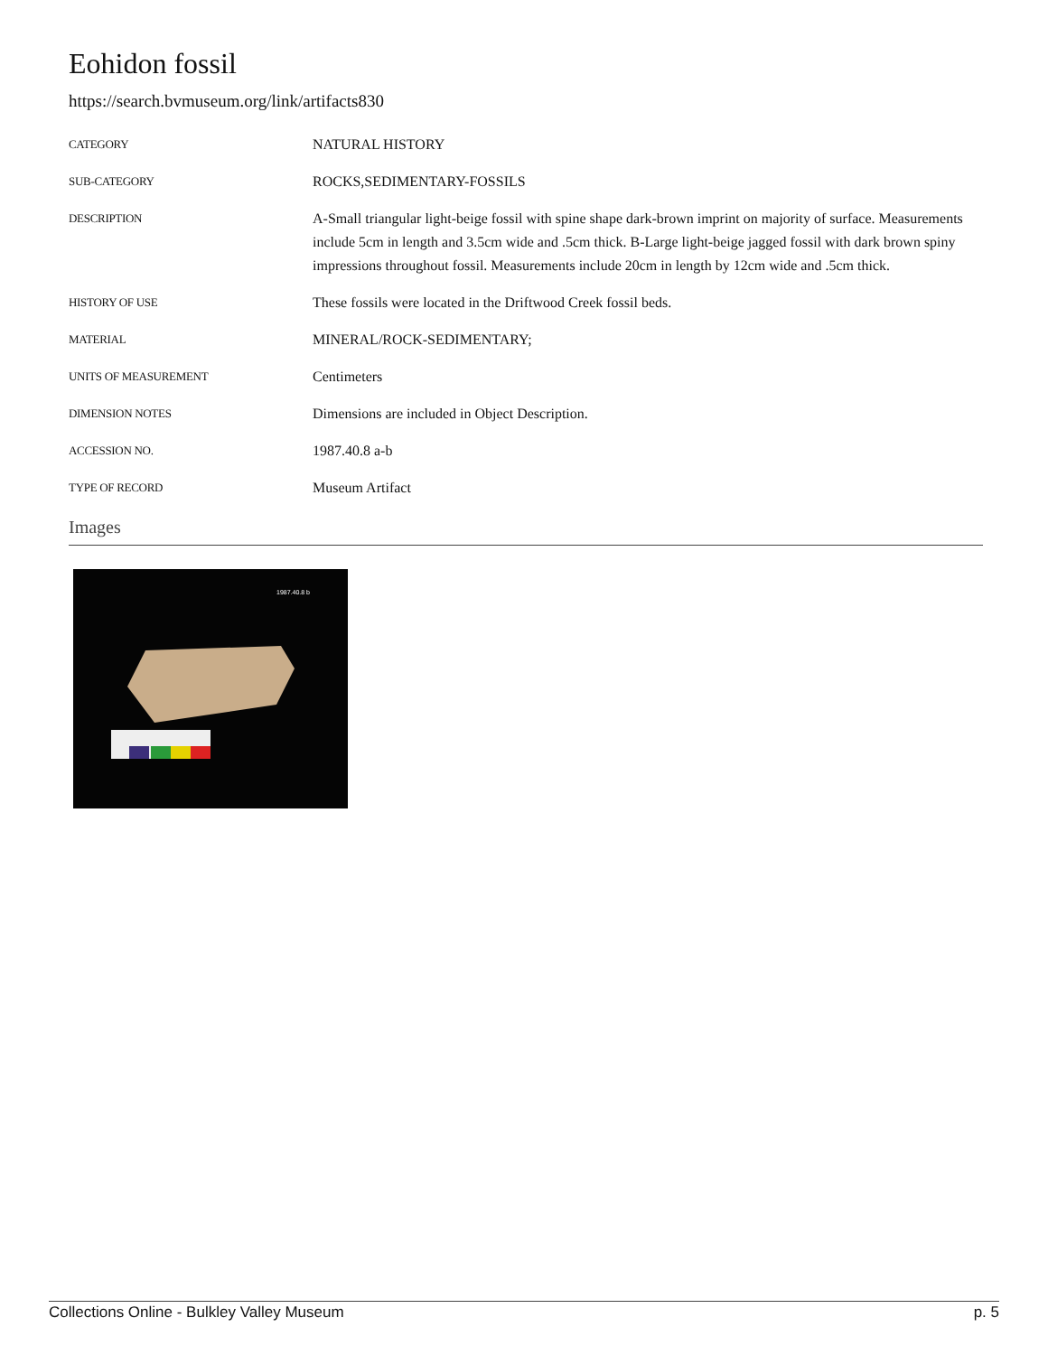Eohidon fossil
https://search.bvmuseum.org/link/artifacts830
| CATEGORY | NATURAL HISTORY |
| SUB-CATEGORY | ROCKS,SEDIMENTARY-FOSSILS |
| DESCRIPTION | A-Small triangular light-beige fossil with spine shape dark-brown imprint on majority of surface. Measurements include 5cm in length and 3.5cm wide and .5cm thick. B-Large light-beige jagged fossil with dark brown spiny impressions throughout fossil. Measurements include 20cm in length by 12cm wide and .5cm thick. |
| HISTORY OF USE | These fossils were located in the Driftwood Creek fossil beds. |
| MATERIAL | MINERAL/ROCK-SEDIMENTARY; |
| UNITS OF MEASUREMENT | Centimeters |
| DIMENSION NOTES | Dimensions are included in Object Description. |
| ACCESSION NO. | 1987.40.8 a-b |
| TYPE OF RECORD | Museum Artifact |
Images
1987.40.8 b
Collections Online - Bulkley Valley Museum p. 5